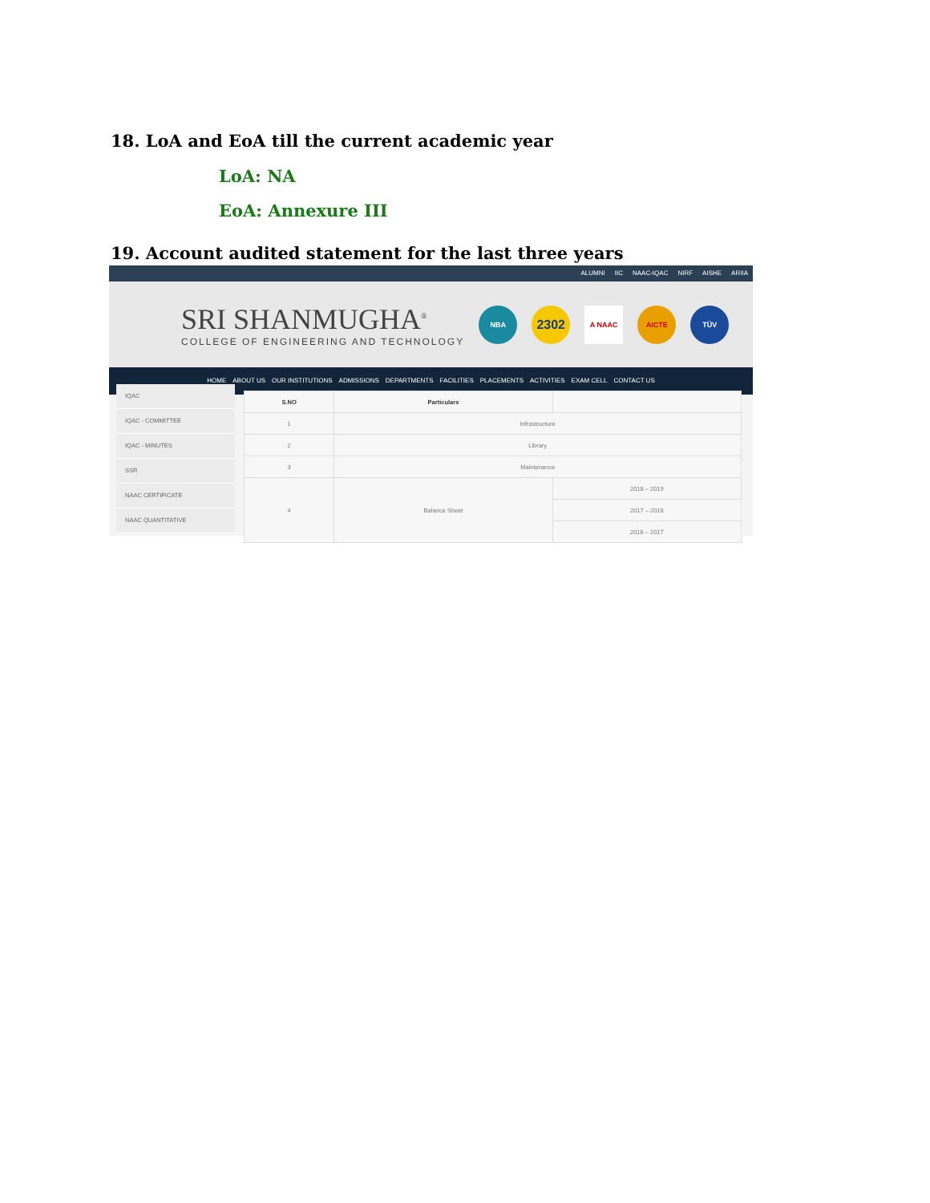18. LoA and EoA till the current academic year
LoA: NA
EoA: Annexure III
19. Account audited statement for the last three years
ALUMNI IIC NAAC-IQAC NIRF AISHE ARIIA
SRI SHANMUGHA<sup>®</sup>
COLLEGE OF ENGINEERING AND TECHNOLOGY
NBA
2302
A NAAC AICTE TÜV
HOME ABOUT US OUR INSTITUTIONS ADMISSIONS DEPARTMENTS FACILITIES PLACEMENTS ACTIVITIES EXAM CELL CONTACT US
IQAC
IQAC - COMMITTEE
IQAC - MINUTES
SSR
NAAC CERTIFICATE
NAAC QUANTITATIVE
| S.NO | Particulars | |
| --- | --- | --- |
| 1 | Infrastructure | |
| 2 | Library | |
| 3 | Maintenance | |
| 4 | Balance Sheet | 2018 – 2019 |
| | | 2017 – 2018 |
| | | 2016 – 2017 |